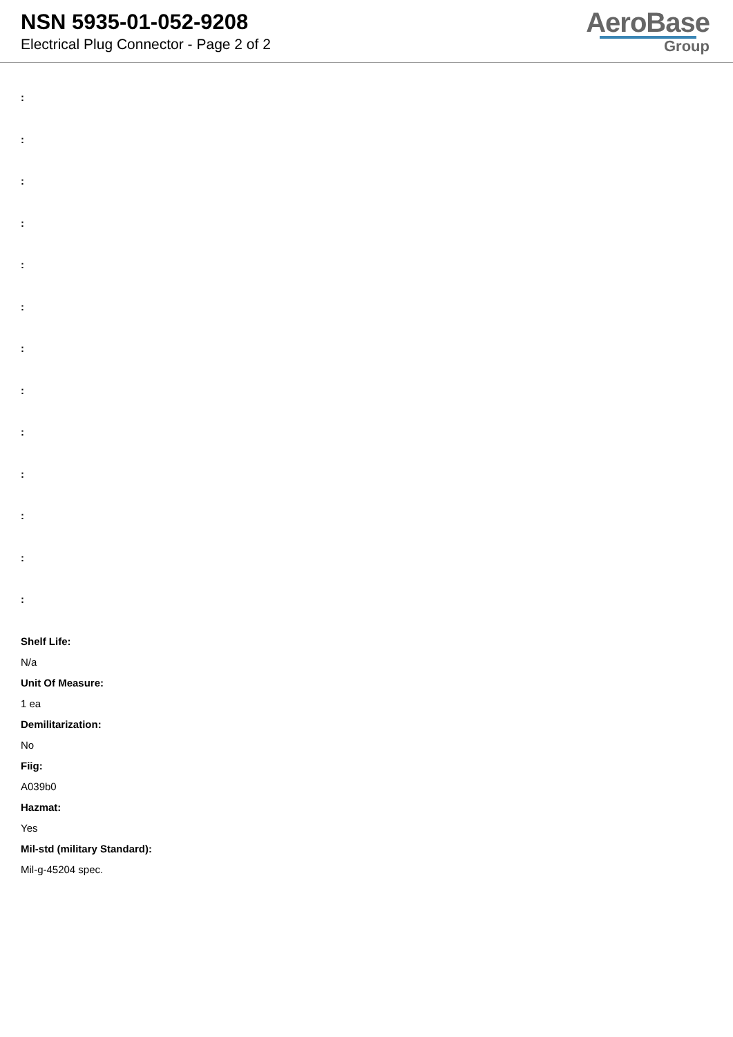NSN 5935-01-052-9208
Electrical Plug Connector - Page 2 of 2
AeroBase
Group
:
:
:
:
:
:
:
:
:
:
:
:
:
Shelf Life:
N/a
Unit Of Measure:
1 ea
Demilitarization:
No
Fiig:
A039b0
Hazmat:
Yes
Mil-std (military Standard):
Mil-g-45204 spec.